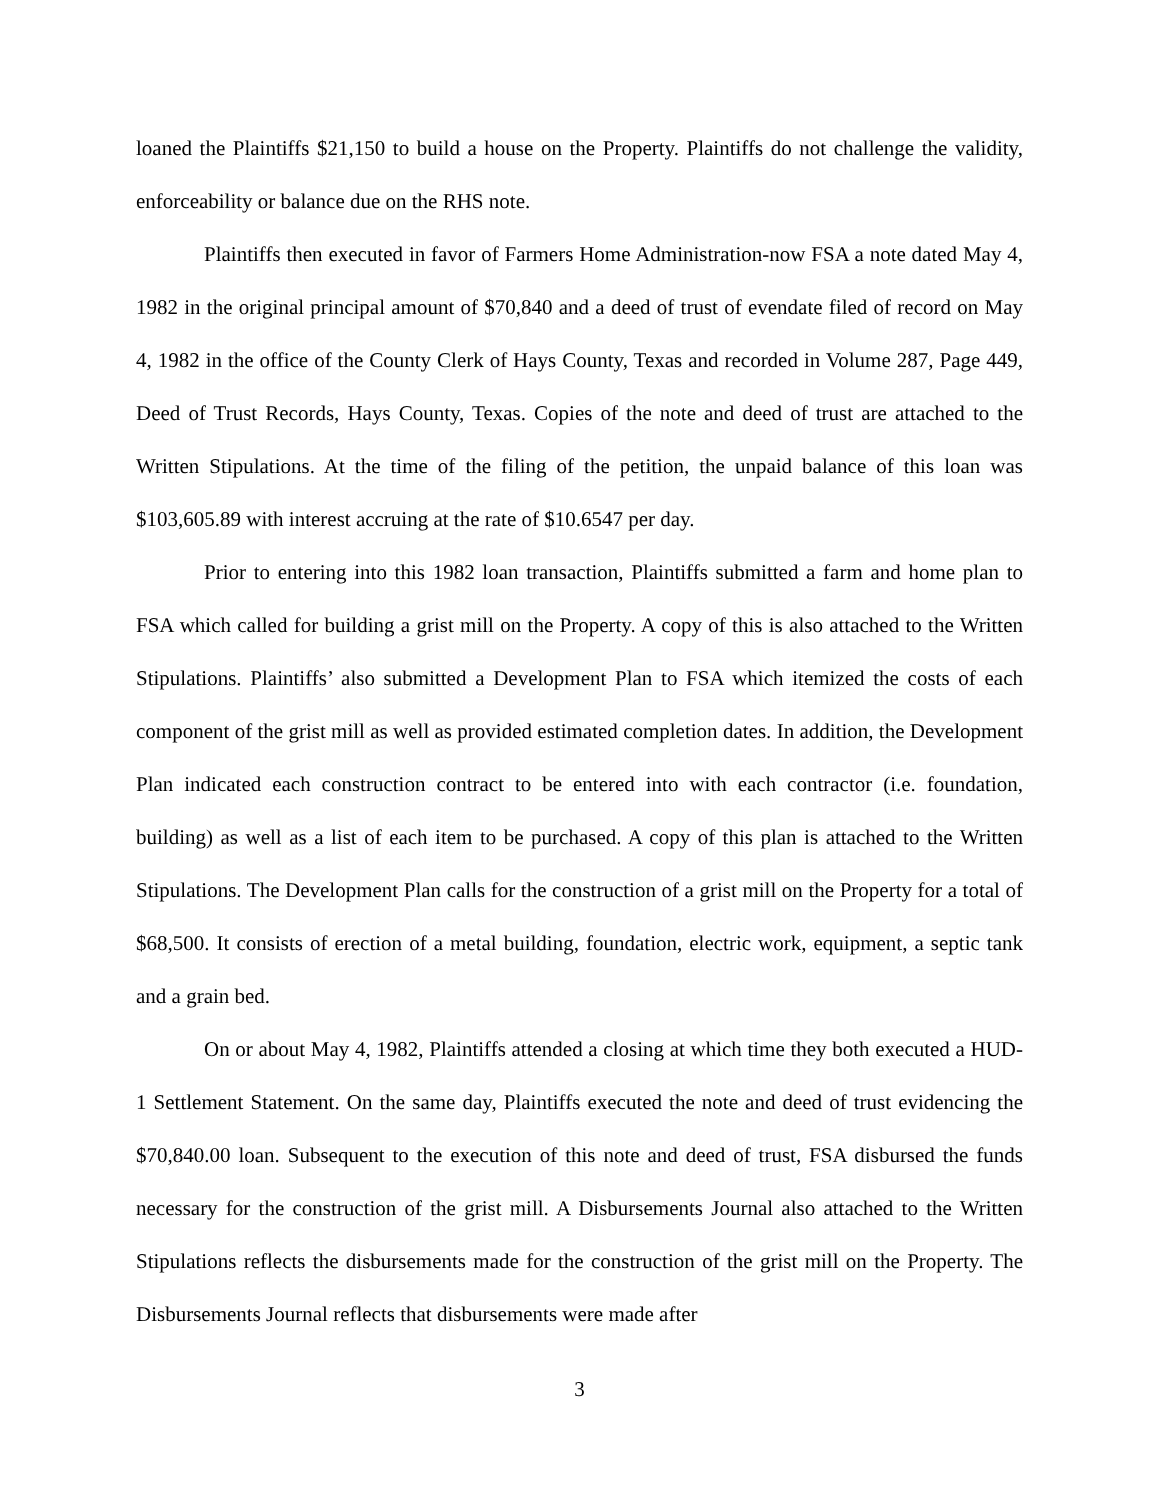loaned the Plaintiffs $21,150 to build a house on the Property. Plaintiffs do not challenge the validity, enforceability or balance due on the RHS note.
Plaintiffs then executed in favor of Farmers Home Administration-now FSA a note dated May 4, 1982 in the original principal amount of $70,840 and a deed of trust of evendate filed of record on May 4, 1982 in the office of the County Clerk of Hays County, Texas and recorded in Volume 287, Page 449, Deed of Trust Records, Hays County, Texas. Copies of the note and deed of trust are attached to the Written Stipulations. At the time of the filing of the petition, the unpaid balance of this loan was $103,605.89 with interest accruing at the rate of $10.6547 per day.
Prior to entering into this 1982 loan transaction, Plaintiffs submitted a farm and home plan to FSA which called for building a grist mill on the Property. A copy of this is also attached to the Written Stipulations. Plaintiffs’ also submitted a Development Plan to FSA which itemized the costs of each component of the grist mill as well as provided estimated completion dates. In addition, the Development Plan indicated each construction contract to be entered into with each contractor (i.e. foundation, building) as well as a list of each item to be purchased. A copy of this plan is attached to the Written Stipulations. The Development Plan calls for the construction of a grist mill on the Property for a total of $68,500. It consists of erection of a metal building, foundation, electric work, equipment, a septic tank and a grain bed.
On or about May 4, 1982, Plaintiffs attended a closing at which time they both executed a HUD-1 Settlement Statement. On the same day, Plaintiffs executed the note and deed of trust evidencing the $70,840.00 loan. Subsequent to the execution of this note and deed of trust, FSA disbursed the funds necessary for the construction of the grist mill. A Disbursements Journal also attached to the Written Stipulations reflects the disbursements made for the construction of the grist mill on the Property. The Disbursements Journal reflects that disbursements were made after
3